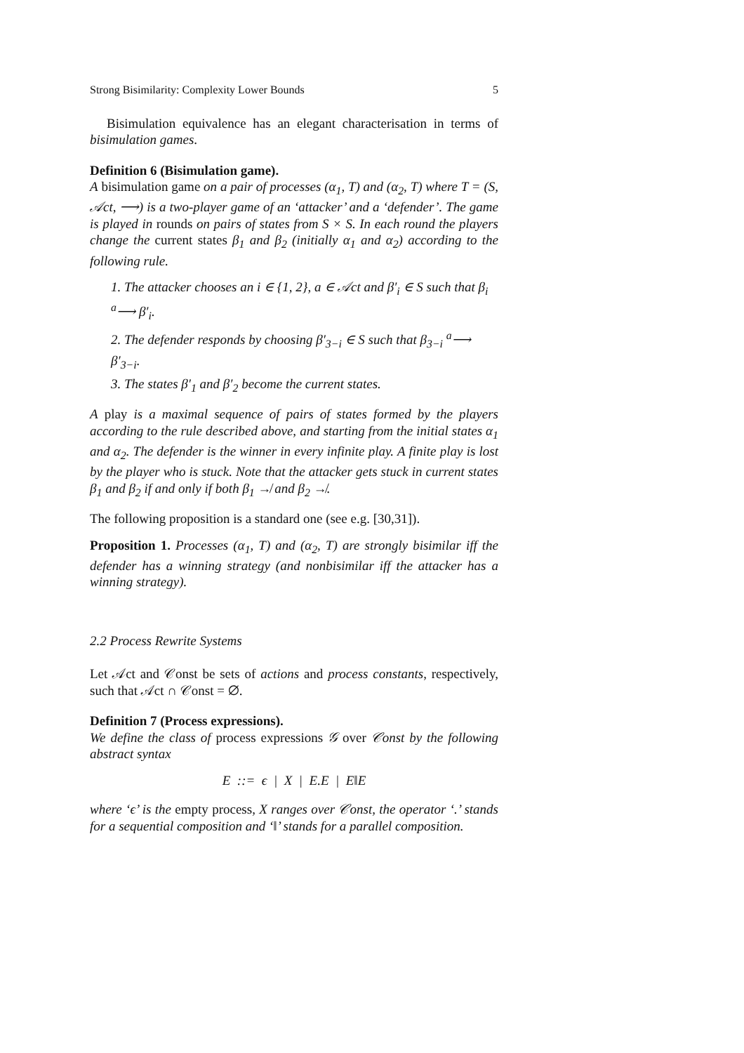Strong Bisimilarity: Complexity Lower Bounds 5
Bisimulation equivalence has an elegant characterisation in terms of bisimulation games.
Definition 6 (Bisimulation game).
A bisimulation game on a pair of processes (α<sub>1</sub>, T) and (α<sub>2</sub>, T) where T = (S, 𝒜ct, ⟶) is a two-player game of an ‘attacker’ and a ‘defender’. The game is played in rounds on pairs of states from S × S. In each round the players change the current states β<sub>1</sub> and β<sub>2</sub> (initially α<sub>1</sub> and α<sub>2</sub>) according to the following rule.
1. The attacker chooses an i ∈ {1, 2}, a ∈ 𝒜ct and β′<sub>i</sub> ∈ S such that β<sub>i</sub> <sup>a</sup>⟶ β′<sub>i</sub>.
2. The defender responds by choosing β′<sub>3−i</sub> ∈ S such that β<sub>3−i</sub> <sup>a</sup>⟶ β′<sub>3−i</sub>.
3. The states β′<sub>1</sub> and β′<sub>2</sub> become the current states.
A play is a maximal sequence of pairs of states formed by the players according to the rule described above, and starting from the initial states α<sub>1</sub> and α<sub>2</sub>. The defender is the winner in every infinite play. A finite play is lost by the player who is stuck. Note that the attacker gets stuck in current states β<sub>1</sub> and β<sub>2</sub> if and only if both β<sub>1</sub> ↛ and β<sub>2</sub> ↛.
The following proposition is a standard one (see e.g. [30,31]).
Proposition 1. Processes (α<sub>1</sub>, T) and (α<sub>2</sub>, T) are strongly bisimilar iff the defender has a winning strategy (and nonbisimilar iff the attacker has a winning strategy).
2.2 Process Rewrite Systems
Let 𝒜ct and 𝒞onst be sets of actions and process constants, respectively, such that 𝒜ct ∩ 𝒞onst = ∅.
Definition 7 (Process expressions).
We define the class of process expressions 𝒢 over 𝒞onst by the following abstract syntax
E ::= ϵ | X | E.E | E‖E
where ‘ϵ’ is the empty process, X ranges over 𝒞onst, the operator ‘.’ stands for a sequential composition and ‘‖’ stands for a parallel composition.